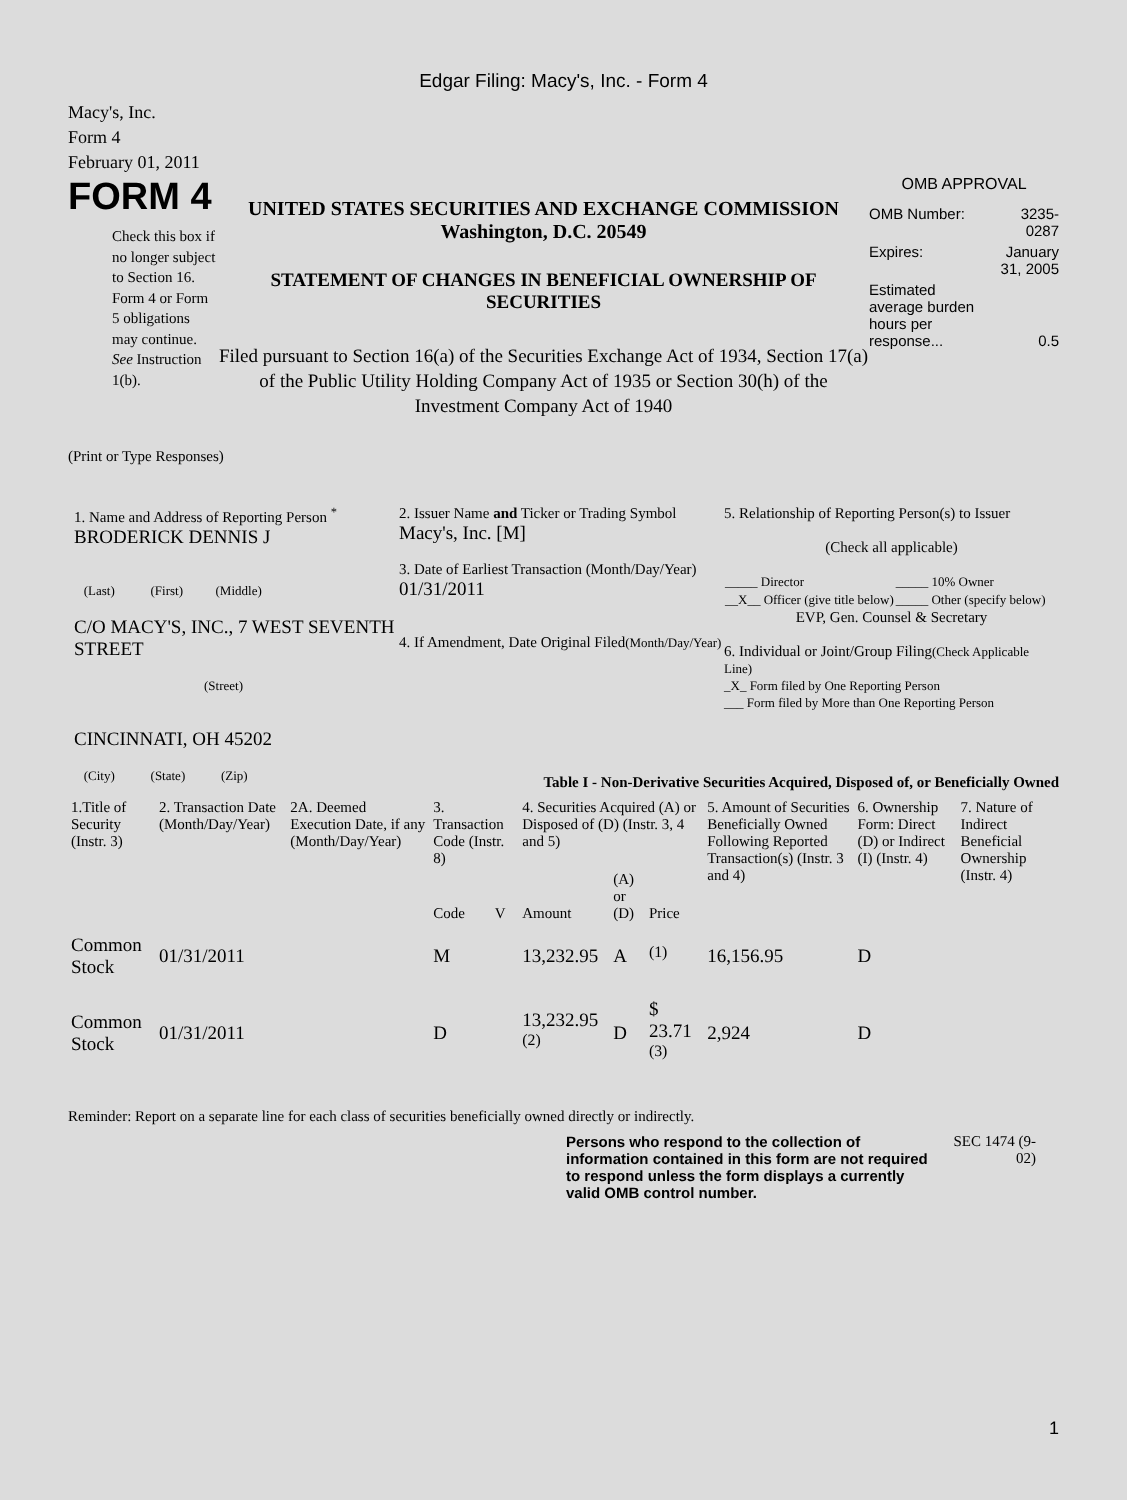Edgar Filing: Macy's, Inc. - Form 4
Macy's, Inc.
Form 4
February 01, 2011
FORM 4
Check this box if no longer subject to Section 16. Form 4 or Form 5 obligations may continue. See Instruction 1(b).
UNITED STATES SECURITIES AND EXCHANGE COMMISSION
Washington, D.C. 20549
STATEMENT OF CHANGES IN BENEFICIAL OWNERSHIP OF SECURITIES
Filed pursuant to Section 16(a) of the Securities Exchange Act of 1934, Section 17(a) of the Public Utility Holding Company Act of 1935 or Section 30(h) of the Investment Company Act of 1940
OMB APPROVAL
| OMB Number: | 3235-0287 |
| Expires: | January 31, 2005 |
| Estimated average burden hours per response... | 0.5 |
(Print or Type Responses)
1. Name and Address of Reporting Person <sup>*</sup>
BRODERICK DENNIS J
(Last) (First) (Middle)
C/O MACY'S, INC., 7 WEST SEVENTH STREET
(Street)
CINCINNATI, OH 45202
(City) (State) (Zip)
2. Issuer Name and Ticker or Trading Symbol
Macy's, Inc. [M]
3. Date of Earliest Transaction (Month/Day/Year)
01/31/2011
4. If Amendment, Date Original Filed(Month/Day/Year)
5. Relationship of Reporting Person(s) to Issuer
(Check all applicable)
| _____ Director | _____ 10% Owner |
| __X__ Officer (give title below) | _____ Other (specify below) |
EVP, Gen. Counsel & Secretary
6. Individual or Joint/Group Filing(Check Applicable Line)
_X_ Form filed by One Reporting Person
___ Form filed by More than One Reporting Person
Table I - Non-Derivative Securities Acquired, Disposed of, or Beneficially Owned
| 1.Title of Security (Instr. 3) | 2. Transaction Date (Month/Day/Year) | 2A. Deemed Execution Date, if any (Month/Day/Year) | 3. Transaction Code (Instr. 8) | | 4. Securities Acquired (A) or Disposed of (D) (Instr. 3, 4 and 5) | | | 5. Amount of Securities Beneficially Owned Following Reported Transaction(s) (Instr. 3 and 4) | 6. Ownership Form: Direct (D) or Indirect (I) (Instr. 4) | 7. Nature of Indirect Beneficial Ownership (Instr. 4) |
| --- | --- | --- | --- | --- | --- | --- | --- | --- | --- | --- |
| | | | Code | V | Amount | (A) or (D) | Price | | | |
| Common Stock | 01/31/2011 | | M | | 13,232.95 | A | <sup>(1)</sup> | 16,156.95 | D | |
| Common Stock | 01/31/2011 | | D | | 13,232.95 <sup>(2)</sup> | D | $ 23.71 <sup>(3)</sup> | 2,924 | D | |
Reminder: Report on a separate line for each class of securities beneficially owned directly or indirectly.
Persons who respond to the collection of information contained in this form are not required to respond unless the form displays a currently valid OMB control number.
SEC 1474 (9-02)
1